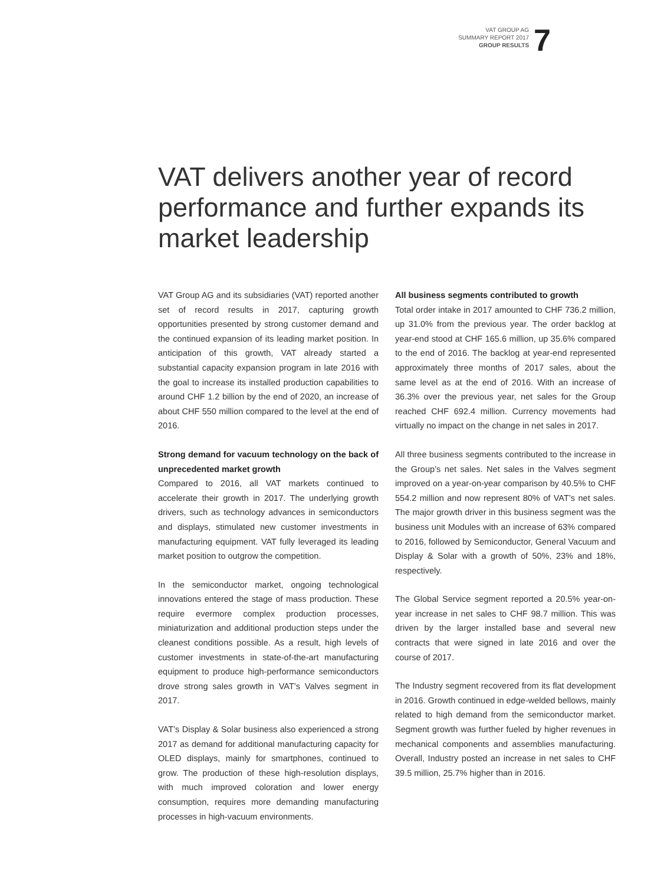VAT GROUP AG
SUMMARY REPORT 2017
GROUP RESULTS
7
VAT delivers another year of record performance and further expands its market leadership
VAT Group AG and its subsidiaries (VAT) reported another set of record results in 2017, capturing growth opportunities presented by strong customer demand and the continued expansion of its leading market position. In anticipation of this growth, VAT already started a substantial capacity expansion program in late 2016 with the goal to increase its installed production capabilities to around CHF 1.2 billion by the end of 2020, an increase of about CHF 550 million compared to the level at the end of 2016.
Strong demand for vacuum technology on the back of unprecedented market growth
Compared to 2016, all VAT markets continued to accelerate their growth in 2017. The underlying growth drivers, such as technology advances in semiconductors and displays, stimulated new customer investments in manufacturing equipment. VAT fully leveraged its leading market position to outgrow the competition.
In the semiconductor market, ongoing technological innovations entered the stage of mass production. These require evermore complex production processes, miniaturization and additional production steps under the cleanest conditions possible. As a result, high levels of customer investments in state-of-the-art manufacturing equipment to produce high-performance semiconductors drove strong sales growth in VAT’s Valves segment in 2017.
VAT’s Display & Solar business also experienced a strong 2017 as demand for additional manufacturing capacity for OLED displays, mainly for smartphones, continued to grow. The production of these high-resolution displays, with much improved coloration and lower energy consumption, requires more demanding manufacturing processes in high-vacuum environments.
All business segments contributed to growth
Total order intake in 2017 amounted to CHF 736.2 million, up 31.0% from the previous year. The order backlog at year-end stood at CHF 165.6 million, up 35.6% compared to the end of 2016. The backlog at year-end represented approximately three months of 2017 sales, about the same level as at the end of 2016. With an increase of 36.3% over the previous year, net sales for the Group reached CHF 692.4 million. Currency movements had virtually no impact on the change in net sales in 2017.
All three business segments contributed to the increase in the Group’s net sales. Net sales in the Valves segment improved on a year-on-year comparison by 40.5% to CHF 554.2 million and now represent 80% of VAT’s net sales. The major growth driver in this business segment was the business unit Modules with an increase of 63% compared to 2016, followed by Semiconductor, General Vacuum and Display & Solar with a growth of 50%, 23% and 18%, respectively.
The Global Service segment reported a 20.5% year-on-year increase in net sales to CHF 98.7 million. This was driven by the larger installed base and several new contracts that were signed in late 2016 and over the course of 2017.
The Industry segment recovered from its flat development in 2016. Growth continued in edge-welded bellows, mainly related to high demand from the semiconductor market. Segment growth was further fueled by higher revenues in mechanical components and assemblies manufacturing. Overall, Industry posted an increase in net sales to CHF 39.5 million, 25.7% higher than in 2016.